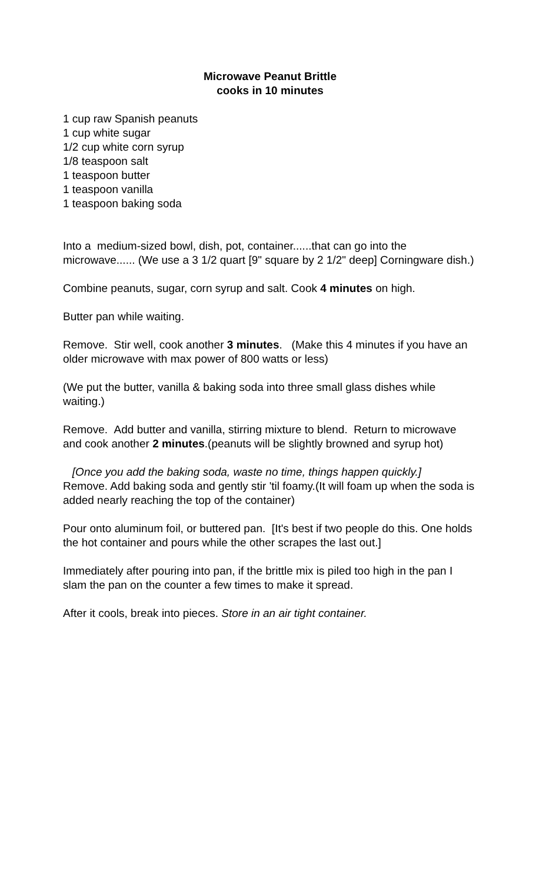Microwave Peanut Brittle
cooks in 10 minutes
1 cup raw Spanish peanuts
1 cup white sugar
1/2 cup white corn syrup
1/8 teaspoon salt
1 teaspoon butter
1 teaspoon vanilla
1 teaspoon baking soda
Into a medium-sized bowl, dish, pot, container......that can go into the microwave...... (We use a 3 1/2 quart [9" square by 2 1/2" deep] Corningware dish.)
Combine peanuts, sugar, corn syrup and salt. Cook 4 minutes on high.
Butter pan while waiting.
Remove. Stir well, cook another 3 minutes. (Make this 4 minutes if you have an older microwave with max power of 800 watts or less)
(We put the butter, vanilla & baking soda into three small glass dishes while waiting.)
Remove. Add butter and vanilla, stirring mixture to blend. Return to microwave and cook another 2 minutes.(peanuts will be slightly browned and syrup hot)
[Once you add the baking soda, waste no time, things happen quickly.]
Remove. Add baking soda and gently stir 'til foamy.(It will foam up when the soda is added nearly reaching the top of the container)
Pour onto aluminum foil, or buttered pan. [It's best if two people do this. One holds the hot container and pours while the other scrapes the last out.]
Immediately after pouring into pan, if the brittle mix is piled too high in the pan I slam the pan on the counter a few times to make it spread.
After it cools, break into pieces. Store in an air tight container.